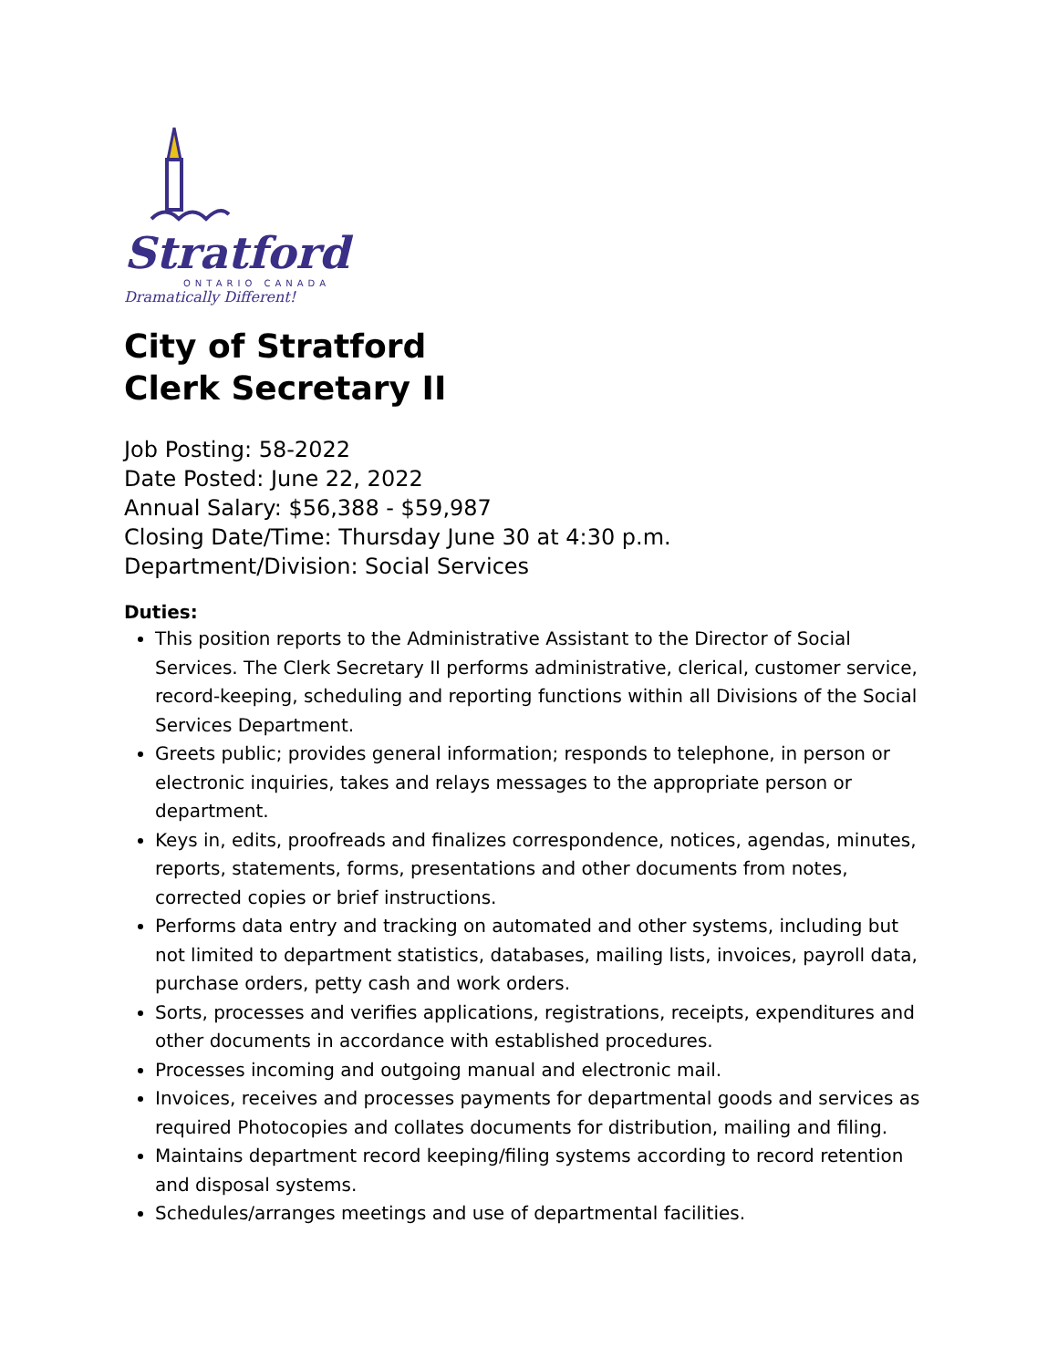Stratford
ONTARIO CANADA
Dramatically Different!
City of Stratford
Clerk Secretary II
Job Posting: 58-2022
Date Posted: June 22, 2022
Annual Salary: $56,388 - $59,987
Closing Date/Time: Thursday June 30 at 4:30 p.m.
Department/Division: Social Services
Duties:
This position reports to the Administrative Assistant to the Director of Social Services. The Clerk Secretary II performs administrative, clerical, customer service, record-keeping, scheduling and reporting functions within all Divisions of the Social Services Department.
Greets public; provides general information; responds to telephone, in person or electronic inquiries, takes and relays messages to the appropriate person or department.
Keys in, edits, proofreads and finalizes correspondence, notices, agendas, minutes, reports, statements, forms, presentations and other documents from notes, corrected copies or brief instructions.
Performs data entry and tracking on automated and other systems, including but not limited to department statistics, databases, mailing lists, invoices, payroll data, purchase orders, petty cash and work orders.
Sorts, processes and verifies applications, registrations, receipts, expenditures and other documents in accordance with established procedures.
Processes incoming and outgoing manual and electronic mail.
Invoices, receives and processes payments for departmental goods and services as required Photocopies and collates documents for distribution, mailing and filing.
Maintains department record keeping/filing systems according to record retention and disposal systems.
Schedules/arranges meetings and use of departmental facilities.